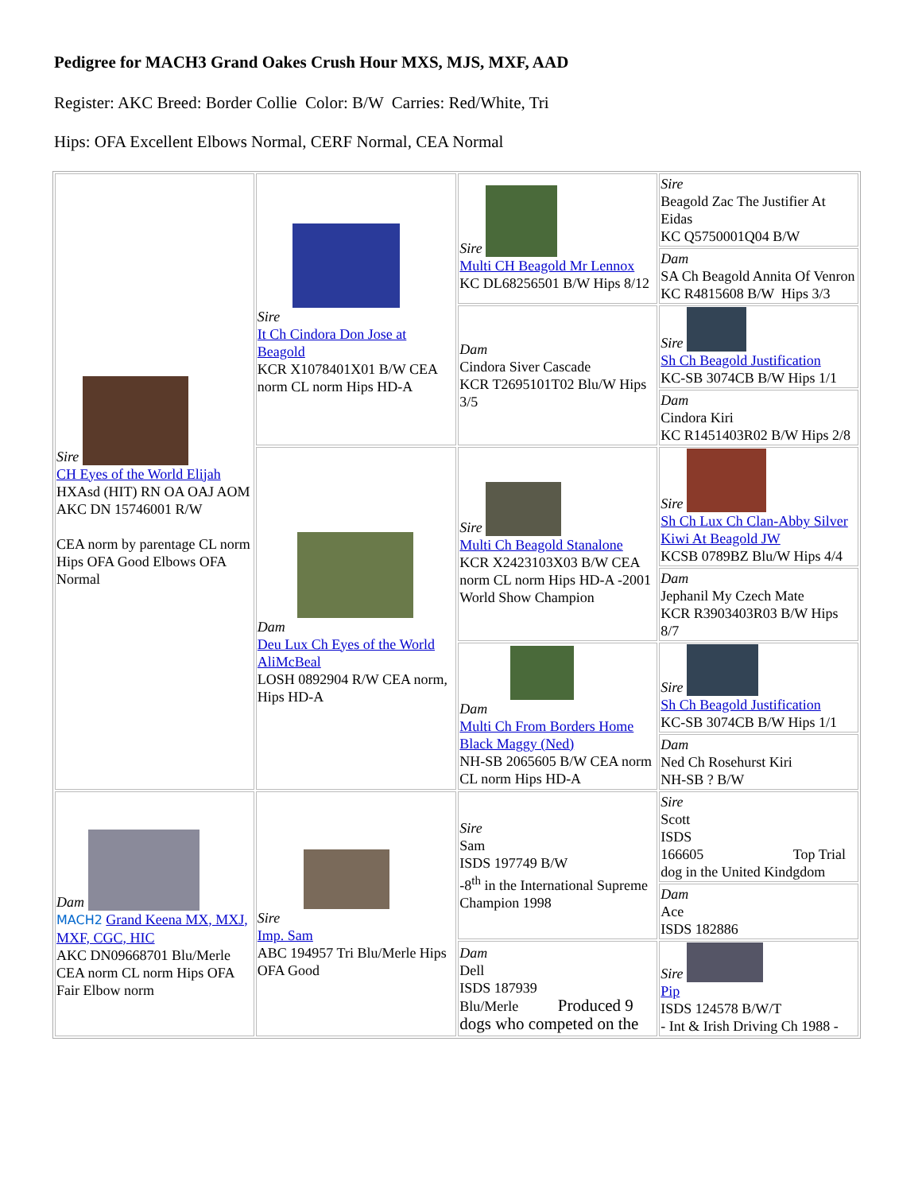Pedigree for MACH3 Grand Oakes Crush Hour MXS, MJS, MXF, AAD
Register: AKC Breed: Border Collie Color: B/W Carries: Red/White, Tri
Hips: OFA Excellent Elbows Normal, CERF Normal, CEA Normal
| Sire CH Eyes of the World Elijah HXAsd (HIT) RN OA OAJ AOM AKC DN 15746001 R/W CEA norm by parentage CL norm Hips OFA Good Elbows OFA Normal | Sire It Ch Cindora Don Jose at Beagold KCR X1078401X01 B/W CEA norm CL norm Hips HD-A | Sire Multi CH Beagold Mr Lennox KC DL68256501 B/W Hips 8/12 | Sire Beagold Zac The Justifier At Eidas KC Q5750001Q04 B/W |
| | | | Dam SA Ch Beagold Annita Of Venron KC R4815608 B/W Hips 3/3 |
| | | Dam Cindora Siver Cascade KCR T2695101T02 Blu/W Hips 3/5 | Sire Sh Ch Beagold Justification KC-SB 3074CB B/W Hips 1/1 |
| | | | Dam Cindora Kiri KC R1451403R02 B/W Hips 2/8 |
| | Dam Deu Lux Ch Eyes of the World AliMcBeal LOSH 0892904 R/W CEA norm, Hips HD-A | Sire Multi Ch Beagold Stanalone KCR X2423103X03 B/W CEA norm CL norm Hips HD-A -2001 World Show Champion | Sire Sh Ch Lux Ch Clan-Abby Silver Kiwi At Beagold JW KCSB 0789BZ Blu/W Hips 4/4 |
| | | | Dam Jephanil My Czech Mate KCR R3903403R03 B/W Hips 8/7 |
| | | Dam Multi Ch From Borders Home Black Maggy (Ned) NH-SB 2065605 B/W CEA norm CL norm Hips HD-A | Sire Sh Ch Beagold Justification KC-SB 3074CB B/W Hips 1/1 |
| | | | Dam Ned Ch Rosehurst Kiri NH-SB ? B/W |
| Dam MACH2 Grand Keena MX, MXJ, MXF, CGC, HIC AKC DN09668701 Blu/Merle CEA norm CL norm Hips OFA Fair Elbow norm | Sire Imp. Sam ABC 194957 Tri Blu/Merle Hips OFA Good | Sire Sam ISDS 197749 B/W -8<sup>th</sup> in the International Supreme Champion 1998 | Sire Scott ISDS 166605 Top Trial dog in the United Kindgdom |
| | | | Dam Ace ISDS 182886 |
| | | Dam Dell ISDS 187939 Blu/Merle Produced 9 dogs who competed on the | Sire Pip ISDS 124578 B/W/T - Int & Irish Driving Ch 1988 - |